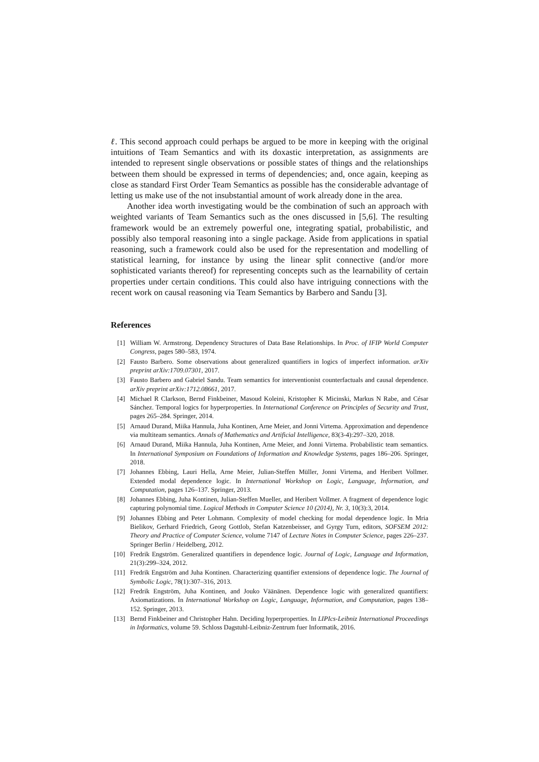ℓ. This second approach could perhaps be argued to be more in keeping with the original intuitions of Team Semantics and with its doxastic interpretation, as assignments are intended to represent single observations or possible states of things and the relationships between them should be expressed in terms of dependencies; and, once again, keeping as close as standard First Order Team Semantics as possible has the considerable advantage of letting us make use of the not insubstantial amount of work already done in the area.
Another idea worth investigating would be the combination of such an approach with weighted variants of Team Semantics such as the ones discussed in [5,6]. The resulting framework would be an extremely powerful one, integrating spatial, probabilistic, and possibly also temporal reasoning into a single package. Aside from applications in spatial reasoning, such a framework could also be used for the representation and modelling of statistical learning, for instance by using the linear split connective (and/or more sophisticated variants thereof) for representing concepts such as the learnability of certain properties under certain conditions. This could also have intriguing connections with the recent work on causal reasoning via Team Semantics by Barbero and Sandu [3].
References
[1] William W. Armstrong. Dependency Structures of Data Base Relationships. In Proc. of IFIP World Computer Congress, pages 580–583, 1974.
[2] Fausto Barbero. Some observations about generalized quantifiers in logics of imperfect information. arXiv preprint arXiv:1709.07301, 2017.
[3] Fausto Barbero and Gabriel Sandu. Team semantics for interventionist counterfactuals and causal dependence. arXiv preprint arXiv:1712.08661, 2017.
[4] Michael R Clarkson, Bernd Finkbeiner, Masoud Koleini, Kristopher K Micinski, Markus N Rabe, and César Sánchez. Temporal logics for hyperproperties. In International Conference on Principles of Security and Trust, pages 265–284. Springer, 2014.
[5] Arnaud Durand, Miika Hannula, Juha Kontinen, Arne Meier, and Jonni Virtema. Approximation and dependence via multiteam semantics. Annals of Mathematics and Artificial Intelligence, 83(3-4):297–320, 2018.
[6] Arnaud Durand, Miika Hannula, Juha Kontinen, Arne Meier, and Jonni Virtema. Probabilistic team semantics. In International Symposium on Foundations of Information and Knowledge Systems, pages 186–206. Springer, 2018.
[7] Johannes Ebbing, Lauri Hella, Arne Meier, Julian-Steffen Müller, Jonni Virtema, and Heribert Vollmer. Extended modal dependence logic. In International Workshop on Logic, Language, Information, and Computation, pages 126–137. Springer, 2013.
[8] Johannes Ebbing, Juha Kontinen, Julian-Steffen Mueller, and Heribert Vollmer. A fragment of dependence logic capturing polynomial time. Logical Methods in Computer Science 10 (2014), Nr. 3, 10(3):3, 2014.
[9] Johannes Ebbing and Peter Lohmann. Complexity of model checking for modal dependence logic. In Mria Bielikov, Gerhard Friedrich, Georg Gottlob, Stefan Katzenbeisser, and Gyrgy Turn, editors, SOFSEM 2012: Theory and Practice of Computer Science, volume 7147 of Lecture Notes in Computer Science, pages 226–237. Springer Berlin / Heidelberg, 2012.
[10] Fredrik Engström. Generalized quantifiers in dependence logic. Journal of Logic, Language and Information, 21(3):299–324, 2012.
[11] Fredrik Engström and Juha Kontinen. Characterizing quantifier extensions of dependence logic. The Journal of Symbolic Logic, 78(1):307–316, 2013.
[12] Fredrik Engström, Juha Kontinen, and Jouko Väänänen. Dependence logic with generalized quantifiers: Axiomatizations. In International Workshop on Logic, Language, Information, and Computation, pages 138–152. Springer, 2013.
[13] Bernd Finkbeiner and Christopher Hahn. Deciding hyperproperties. In LIPIcs-Leibniz International Proceedings in Informatics, volume 59. Schloss Dagstuhl-Leibniz-Zentrum fuer Informatik, 2016.